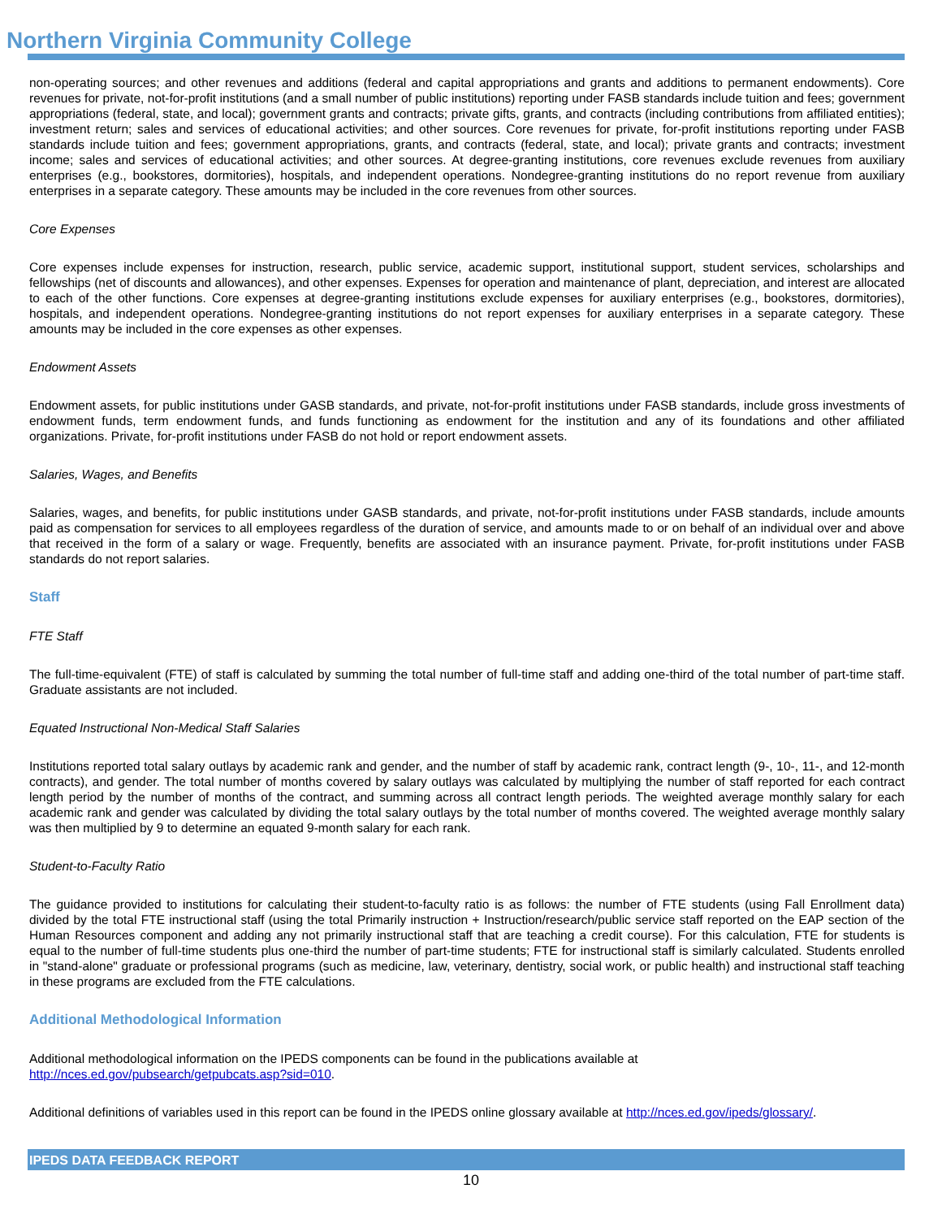Northern Virginia Community College
non-operating sources; and other revenues and additions (federal and capital appropriations and grants and additions to permanent endowments). Core revenues for private, not-for-profit institutions (and a small number of public institutions) reporting under FASB standards include tuition and fees; government appropriations (federal, state, and local); government grants and contracts; private gifts, grants, and contracts (including contributions from affiliated entities); investment return; sales and services of educational activities; and other sources. Core revenues for private, for-profit institutions reporting under FASB standards include tuition and fees; government appropriations, grants, and contracts (federal, state, and local); private grants and contracts; investment income; sales and services of educational activities; and other sources. At degree-granting institutions, core revenues exclude revenues from auxiliary enterprises (e.g., bookstores, dormitories), hospitals, and independent operations. Nondegree-granting institutions do no report revenue from auxiliary enterprises in a separate category. These amounts may be included in the core revenues from other sources.
Core Expenses
Core expenses include expenses for instruction, research, public service, academic support, institutional support, student services, scholarships and fellowships (net of discounts and allowances), and other expenses. Expenses for operation and maintenance of plant, depreciation, and interest are allocated to each of the other functions. Core expenses at degree-granting institutions exclude expenses for auxiliary enterprises (e.g., bookstores, dormitories), hospitals, and independent operations. Nondegree-granting institutions do not report expenses for auxiliary enterprises in a separate category. These amounts may be included in the core expenses as other expenses.
Endowment Assets
Endowment assets, for public institutions under GASB standards, and private, not-for-profit institutions under FASB standards, include gross investments of endowment funds, term endowment funds, and funds functioning as endowment for the institution and any of its foundations and other affiliated organizations. Private, for-profit institutions under FASB do not hold or report endowment assets.
Salaries, Wages, and Benefits
Salaries, wages, and benefits, for public institutions under GASB standards, and private, not-for-profit institutions under FASB standards, include amounts paid as compensation for services to all employees regardless of the duration of service, and amounts made to or on behalf of an individual over and above that received in the form of a salary or wage. Frequently, benefits are associated with an insurance payment. Private, for-profit institutions under FASB standards do not report salaries.
Staff
FTE Staff
The full-time-equivalent (FTE) of staff is calculated by summing the total number of full-time staff and adding one-third of the total number of part-time staff. Graduate assistants are not included.
Equated Instructional Non-Medical Staff Salaries
Institutions reported total salary outlays by academic rank and gender, and the number of staff by academic rank, contract length (9-, 10-, 11-, and 12-month contracts), and gender. The total number of months covered by salary outlays was calculated by multiplying the number of staff reported for each contract length period by the number of months of the contract, and summing across all contract length periods. The weighted average monthly salary for each academic rank and gender was calculated by dividing the total salary outlays by the total number of months covered. The weighted average monthly salary was then multiplied by 9 to determine an equated 9-month salary for each rank.
Student-to-Faculty Ratio
The guidance provided to institutions for calculating their student-to-faculty ratio is as follows: the number of FTE students (using Fall Enrollment data) divided by the total FTE instructional staff (using the total Primarily instruction + Instruction/research/public service staff reported on the EAP section of the Human Resources component and adding any not primarily instructional staff that are teaching a credit course). For this calculation, FTE for students is equal to the number of full-time students plus one-third the number of part-time students; FTE for instructional staff is similarly calculated. Students enrolled in "stand-alone" graduate or professional programs (such as medicine, law, veterinary, dentistry, social work, or public health) and instructional staff teaching in these programs are excluded from the FTE calculations.
Additional Methodological Information
Additional methodological information on the IPEDS components can be found in the publications available at
http://nces.ed.gov/pubsearch/getpubcats.asp?sid=010.
Additional definitions of variables used in this report can be found in the IPEDS online glossary available at http://nces.ed.gov/ipeds/glossary/.
IPEDS DATA FEEDBACK REPORT
10